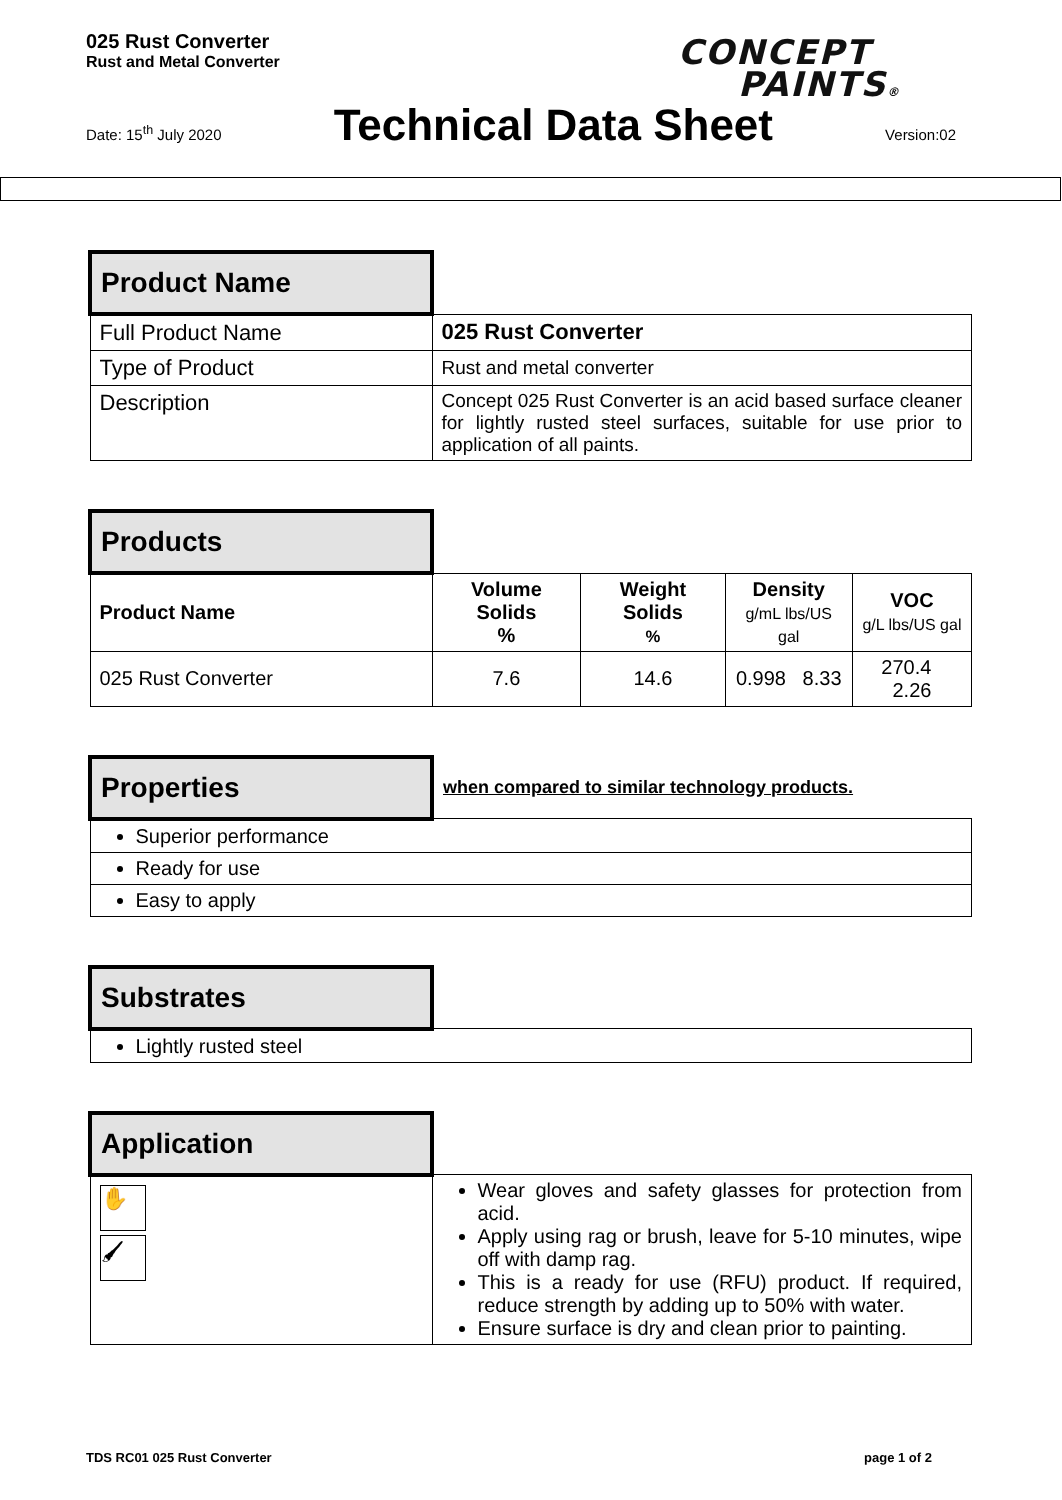025 Rust Converter
Rust and Metal Converter
CONCEPT
PAINTS®
Date: 15<sup>th</sup> July 2020 Technical Data Sheet Version:02
| Product Name | |
| Full Product Name | 025 Rust Converter |
| Type of Product | Rust and metal converter |
| Description | Concept 025 Rust Converter is an acid based surface cleaner for lightly rusted steel surfaces, suitable for use prior to application of all paints. |
| Products | | | | |
| Product Name | Volume Solids % | Weight Solids % | Density g/mL lbs/US gal | VOC g/L lbs/US gal |
| 025 Rust Converter | 7.6 | 14.6 | 0.998 8.33 | 270.4 2.26 |
| Properties | when compared to similar technology products. |
| Superior performance | |
| Ready for use | |
| Easy to apply | |
| Substrates | |
| Lightly rusted steel | |
| Application | |
| ✋ 🖌 | Wear gloves and safety glasses for protection from acid. Apply using rag or brush, leave for 5-10 minutes, wipe off with damp rag. This is a ready for use (RFU) product. If required, reduce strength by adding up to 50% with water. Ensure surface is dry and clean prior to painting. |
TDS RC01 025 Rust Converter page 1 of 2